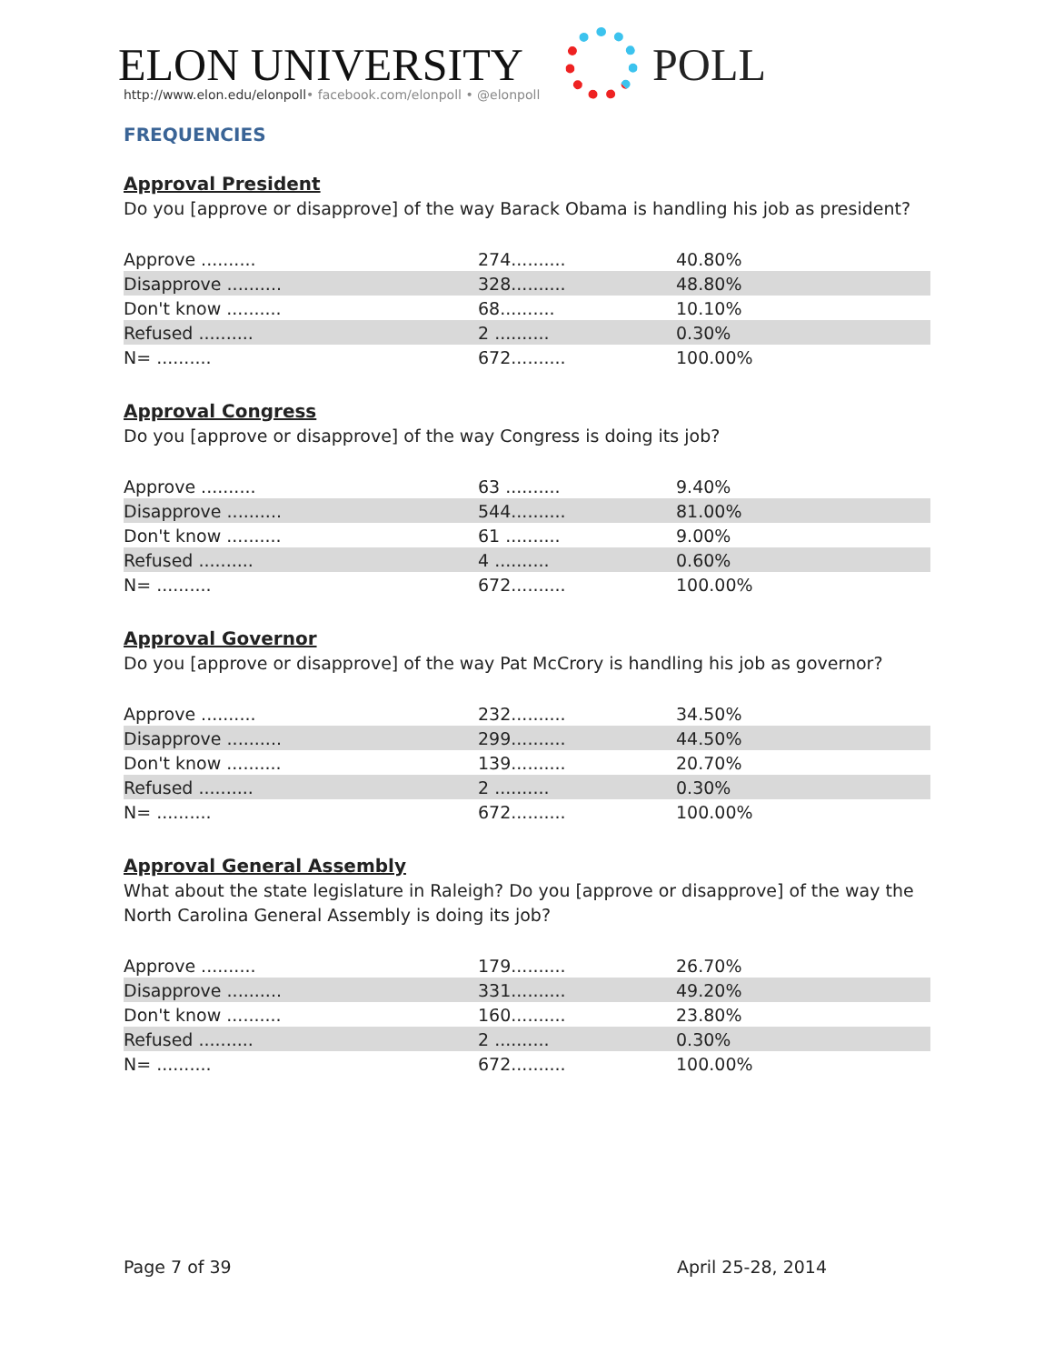ELON UNIVERSITY
http://www.elon.edu/elonpoll• facebook.com/elonpoll • @elonpoll
POLL
FREQUENCIES
Approval President
Do you [approve or disapprove] of the way Barack Obama is handling his job as president?
| Approve .......... | 274.......... | 40.80% |
| Disapprove .......... | 328.......... | 48.80% |
| Don't know .......... | 68.......... | 10.10% |
| Refused .......... | 2 .......... | 0.30% |
| N= .......... | 672.......... | 100.00% |
Approval Congress
Do you [approve or disapprove] of the way Congress is doing its job?
| Approve .......... | 63 .......... | 9.40% |
| Disapprove .......... | 544.......... | 81.00% |
| Don't know .......... | 61 .......... | 9.00% |
| Refused .......... | 4 .......... | 0.60% |
| N= .......... | 672.......... | 100.00% |
Approval Governor
Do you [approve or disapprove] of the way Pat McCrory is handling his job as governor?
| Approve .......... | 232.......... | 34.50% |
| Disapprove .......... | 299.......... | 44.50% |
| Don't know .......... | 139.......... | 20.70% |
| Refused .......... | 2 .......... | 0.30% |
| N= .......... | 672.......... | 100.00% |
Approval General Assembly
What about the state legislature in Raleigh? Do you [approve or disapprove] of the way the North Carolina General Assembly is doing its job?
| Approve .......... | 179.......... | 26.70% |
| Disapprove .......... | 331.......... | 49.20% |
| Don't know .......... | 160.......... | 23.80% |
| Refused .......... | 2 .......... | 0.30% |
| N= .......... | 672.......... | 100.00% |
Page 7 of 39 April 25-28, 2014